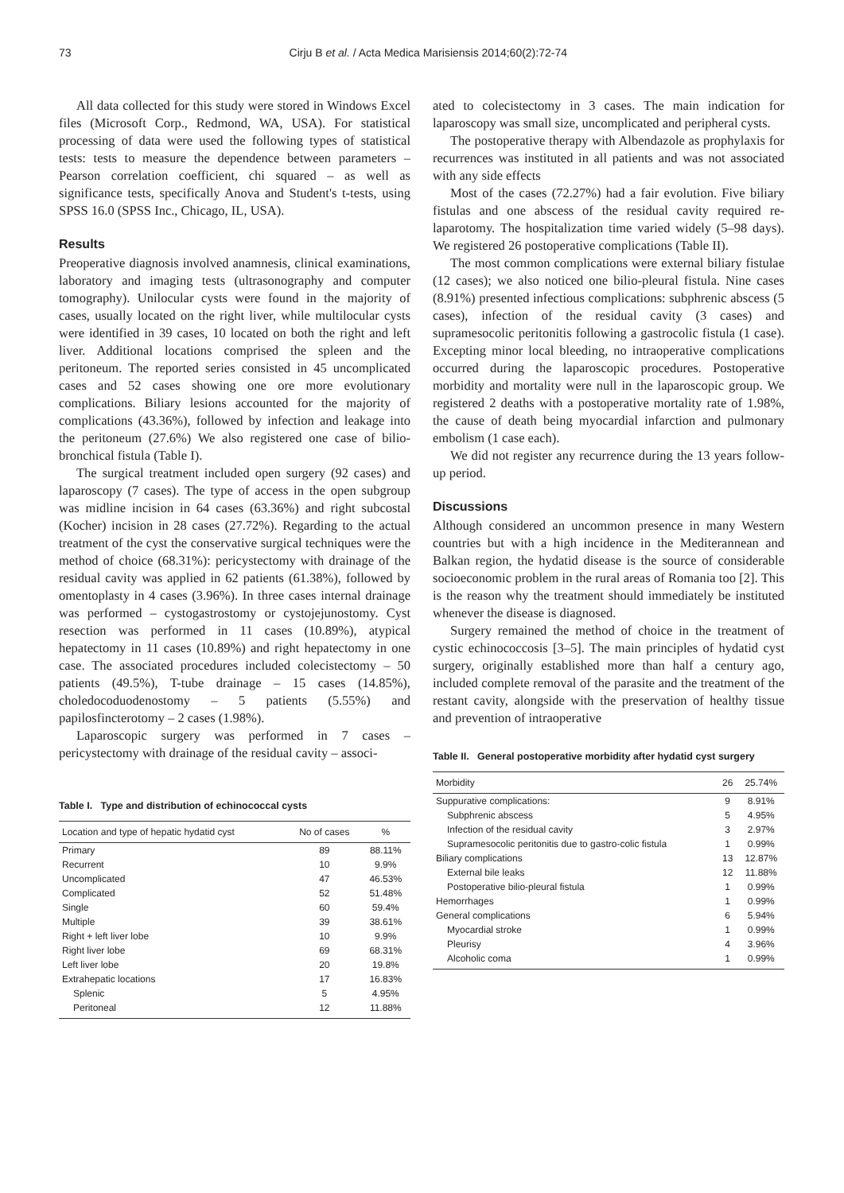73 Cirju B et al. / Acta Medica Marisiensis 2014;60(2):72-74
All data collected for this study were stored in Windows Excel files (Microsoft Corp., Redmond, WA, USA). For statistical processing of data were used the following types of statistical tests: tests to measure the dependence between parameters – Pearson correlation coefficient, chi squared – as well as significance tests, specifically Anova and Student's t-tests, using SPSS 16.0 (SPSS Inc., Chicago, IL, USA).
Results
Preoperative diagnosis involved anamnesis, clinical examinations, laboratory and imaging tests (ultrasonography and computer tomography). Unilocular cysts were found in the majority of cases, usually located on the right liver, while multilocular cysts were identified in 39 cases, 10 located on both the right and left liver. Additional locations comprised the spleen and the peritoneum. The reported series consisted in 45 uncomplicated cases and 52 cases showing one ore more evolutionary complications. Biliary lesions accounted for the majority of complications (43.36%), followed by infection and leakage into the peritoneum (27.6%) We also registered one case of bilio-bronchical fistula (Table I).
The surgical treatment included open surgery (92 cases) and laparoscopy (7 cases). The type of access in the open subgroup was midline incision in 64 cases (63.36%) and right subcostal (Kocher) incision in 28 cases (27.72%). Regarding to the actual treatment of the cyst the conservative surgical techniques were the method of choice (68.31%): pericystectomy with drainage of the residual cavity was applied in 62 patients (61.38%), followed by omentoplasty in 4 cases (3.96%). In three cases internal drainage was performed – cystogastrostomy or cystojejunostomy. Cyst resection was performed in 11 cases (10.89%), atypical hepatectomy in 11 cases (10.89%) and right hepatectomy in one case. The associated procedures included colecistectomy – 50 patients (49.5%), T-tube drainage – 15 cases (14.85%), choledocoduodenostomy – 5 patients (5.55%) and papilosfincterotomy – 2 cases (1.98%).
Laparoscopic surgery was performed in 7 cases – pericystectomy with drainage of the residual cavity – associ-
Table I. Type and distribution of echinococcal cysts
| Location and type of hepatic hydatid cyst | No of cases | % |
| --- | --- | --- |
| Primary | 89 | 88.11% |
| Recurrent | 10 | 9.9% |
| Uncomplicated | 47 | 46.53% |
| Complicated | 52 | 51.48% |
| Single | 60 | 59.4% |
| Multiple | 39 | 38.61% |
| Right + left liver lobe | 10 | 9.9% |
| Right liver lobe | 69 | 68.31% |
| Left liver lobe | 20 | 19.8% |
| Extrahepatic locations | 17 | 16.83% |
| Splenic | 5 | 4.95% |
| Peritoneal | 12 | 11.88% |
ated to colecistectomy in 3 cases. The main indication for laparoscopy was small size, uncomplicated and peripheral cysts.
The postoperative therapy with Albendazole as prophylaxis for recurrences was instituted in all patients and was not associated with any side effects
Most of the cases (72.27%) had a fair evolution. Five biliary fistulas and one abscess of the residual cavity required re-laparotomy. The hospitalization time varied widely (5–98 days). We registered 26 postoperative complications (Table II).
The most common complications were external biliary fistulae (12 cases); we also noticed one bilio-pleural fistula. Nine cases (8.91%) presented infectious complications: subphrenic abscess (5 cases), infection of the residual cavity (3 cases) and supramesocolic peritonitis following a gastrocolic fistula (1 case). Excepting minor local bleeding, no intraoperative complications occurred during the laparoscopic procedures. Postoperative morbidity and mortality were null in the laparoscopic group. We registered 2 deaths with a postoperative mortality rate of 1.98%, the cause of death being myocardial infarction and pulmonary embolism (1 case each).
We did not register any recurrence during the 13 years follow-up period.
Discussions
Although considered an uncommon presence in many Western countries but with a high incidence in the Mediterannean and Balkan region, the hydatid disease is the source of considerable socioeconomic problem in the rural areas of Romania too [2]. This is the reason why the treatment should immediately be instituted whenever the disease is diagnosed.
Surgery remained the method of choice in the treatment of cystic echinococcosis [3–5]. The main principles of hydatid cyst surgery, originally established more than half a century ago, included complete removal of the parasite and the treatment of the restant cavity, alongside with the preservation of healthy tissue and prevention of intraoperative
Table II. General postoperative morbidity after hydatid cyst surgery
| Morbidity | 26 | 25.74% |
| --- | --- | --- |
| Suppurative complications: | 9 | 8.91% |
| Subphrenic abscess | 5 | 4.95% |
| Infection of the residual cavity | 3 | 2.97% |
| Supramesocolic peritonitis due to gastro-colic fistula | 1 | 0.99% |
| Biliary complications | 13 | 12.87% |
| External bile leaks | 12 | 11.88% |
| Postoperative bilio-pleural fistula | 1 | 0.99% |
| Hemorrhages | 1 | 0.99% |
| General complications | 6 | 5.94% |
| Myocardial stroke | 1 | 0.99% |
| Pleurisy | 4 | 3.96% |
| Alcoholic coma | 1 | 0.99% |